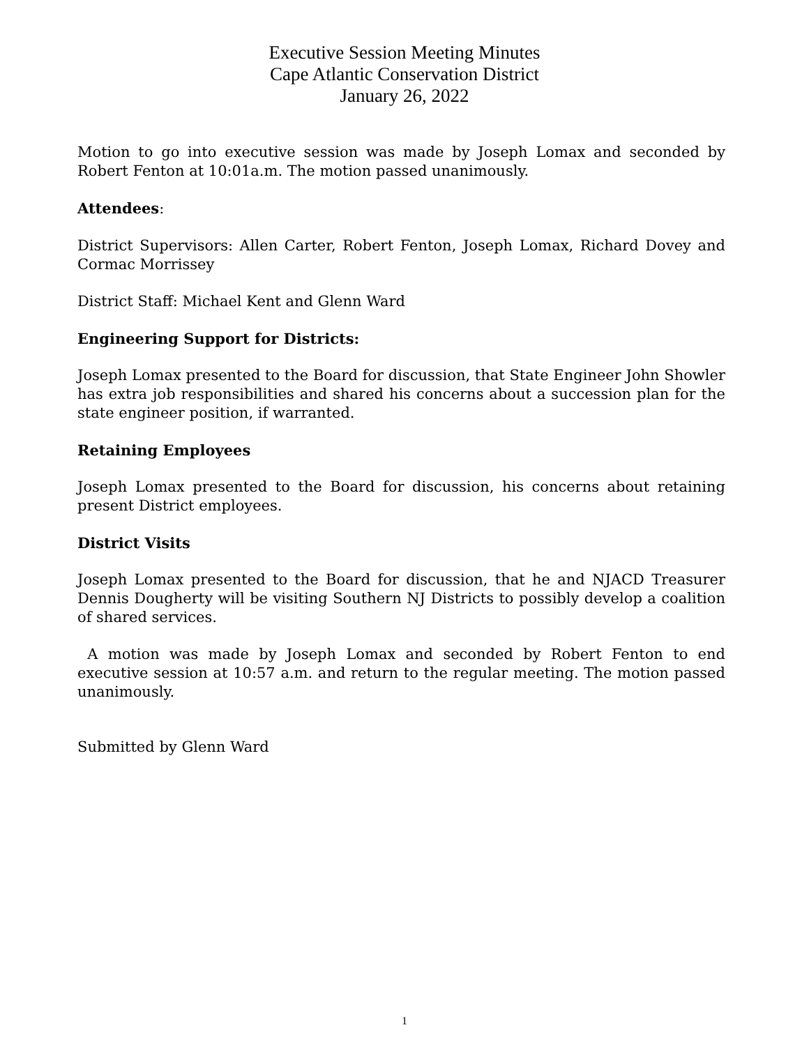Executive Session Meeting Minutes
Cape Atlantic Conservation District
January 26, 2022
Motion to go into executive session was made by Joseph Lomax and seconded by Robert Fenton at 10:01a.m. The motion passed unanimously.
Attendees:
District Supervisors: Allen Carter, Robert Fenton, Joseph Lomax, Richard Dovey and Cormac Morrissey
District Staff: Michael Kent and Glenn Ward
Engineering Support for Districts:
Joseph Lomax presented to the Board for discussion, that State Engineer John Showler has extra job responsibilities and shared his concerns about a succession plan for the state engineer position, if warranted.
Retaining Employees
Joseph Lomax presented to the Board for discussion, his concerns about retaining present District employees.
District Visits
Joseph Lomax presented to the Board for discussion, that he and NJACD Treasurer Dennis Dougherty will be visiting Southern NJ Districts to possibly develop a coalition of shared services.
A motion was made by Joseph Lomax and seconded by Robert Fenton to end executive session at 10:57 a.m. and return to the regular meeting. The motion passed unanimously.
Submitted by Glenn Ward
1